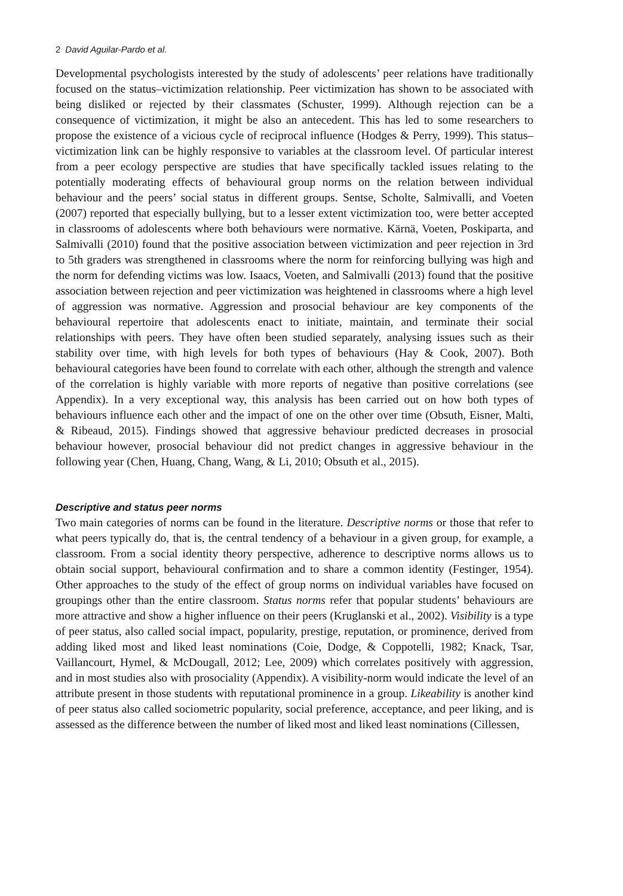2 David Aguilar-Pardo et al.
Developmental psychologists interested by the study of adolescents’ peer relations have traditionally focused on the status–victimization relationship. Peer victimization has shown to be associated with being disliked or rejected by their classmates (Schuster, 1999). Although rejection can be a consequence of victimization, it might be also an antecedent. This has led to some researchers to propose the existence of a vicious cycle of reciprocal influence (Hodges & Perry, 1999). This status–victimization link can be highly responsive to variables at the classroom level. Of particular interest from a peer ecology perspective are studies that have specifically tackled issues relating to the potentially moderating effects of behavioural group norms on the relation between individual behaviour and the peers’ social status in different groups. Sentse, Scholte, Salmivalli, and Voeten (2007) reported that especially bullying, but to a lesser extent victimization too, were better accepted in classrooms of adolescents where both behaviours were normative. Kärnä, Voeten, Poskiparta, and Salmivalli (2010) found that the positive association between victimization and peer rejection in 3rd to 5th graders was strengthened in classrooms where the norm for reinforcing bullying was high and the norm for defending victims was low. Isaacs, Voeten, and Salmivalli (2013) found that the positive association between rejection and peer victimization was heightened in classrooms where a high level of aggression was normative. Aggression and prosocial behaviour are key components of the behavioural repertoire that adolescents enact to initiate, maintain, and terminate their social relationships with peers. They have often been studied separately, analysing issues such as their stability over time, with high levels for both types of behaviours (Hay & Cook, 2007). Both behavioural categories have been found to correlate with each other, although the strength and valence of the correlation is highly variable with more reports of negative than positive correlations (see Appendix). In a very exceptional way, this analysis has been carried out on how both types of behaviours influence each other and the impact of one on the other over time (Obsuth, Eisner, Malti, & Ribeaud, 2015). Findings showed that aggressive behaviour predicted decreases in prosocial behaviour however, prosocial behaviour did not predict changes in aggressive behaviour in the following year (Chen, Huang, Chang, Wang, & Li, 2010; Obsuth et al., 2015).
Descriptive and status peer norms
Two main categories of norms can be found in the literature. Descriptive norms or those that refer to what peers typically do, that is, the central tendency of a behaviour in a given group, for example, a classroom. From a social identity theory perspective, adherence to descriptive norms allows us to obtain social support, behavioural confirmation and to share a common identity (Festinger, 1954). Other approaches to the study of the effect of group norms on individual variables have focused on groupings other than the entire classroom. Status norms refer that popular students’ behaviours are more attractive and show a higher influence on their peers (Kruglanski et al., 2002). Visibility is a type of peer status, also called social impact, popularity, prestige, reputation, or prominence, derived from adding liked most and liked least nominations (Coie, Dodge, & Coppotelli, 1982; Knack, Tsar, Vaillancourt, Hymel, & McDougall, 2012; Lee, 2009) which correlates positively with aggression, and in most studies also with prosociality (Appendix). A visibility-norm would indicate the level of an attribute present in those students with reputational prominence in a group. Likeability is another kind of peer status also called sociometric popularity, social preference, acceptance, and peer liking, and is assessed as the difference between the number of liked most and liked least nominations (Cillessen,